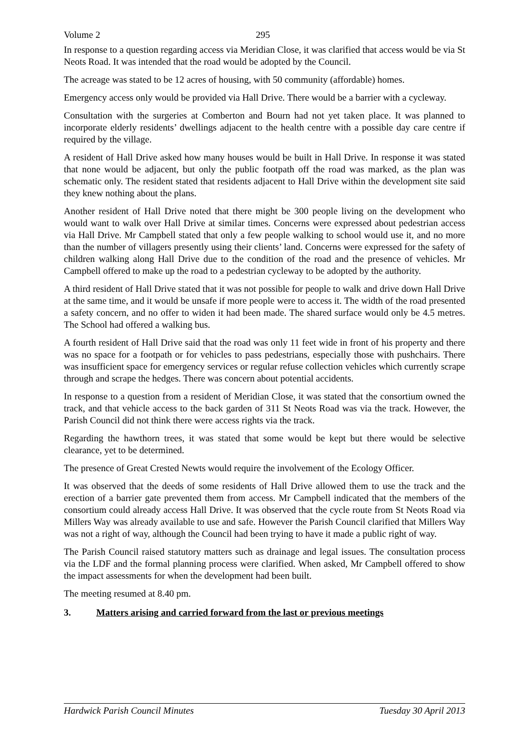Volume 2 295
In response to a question regarding access via Meridian Close, it was clarified that access would be via St Neots Road. It was intended that the road would be adopted by the Council.
The acreage was stated to be 12 acres of housing, with 50 community (affordable) homes.
Emergency access only would be provided via Hall Drive. There would be a barrier with a cycleway.
Consultation with the surgeries at Comberton and Bourn had not yet taken place. It was planned to incorporate elderly residents’ dwellings adjacent to the health centre with a possible day care centre if required by the village.
A resident of Hall Drive asked how many houses would be built in Hall Drive. In response it was stated that none would be adjacent, but only the public footpath off the road was marked, as the plan was schematic only. The resident stated that residents adjacent to Hall Drive within the development site said they knew nothing about the plans.
Another resident of Hall Drive noted that there might be 300 people living on the development who would want to walk over Hall Drive at similar times. Concerns were expressed about pedestrian access via Hall Drive. Mr Campbell stated that only a few people walking to school would use it, and no more than the number of villagers presently using their clients’ land. Concerns were expressed for the safety of children walking along Hall Drive due to the condition of the road and the presence of vehicles. Mr Campbell offered to make up the road to a pedestrian cycleway to be adopted by the authority.
A third resident of Hall Drive stated that it was not possible for people to walk and drive down Hall Drive at the same time, and it would be unsafe if more people were to access it. The width of the road presented a safety concern, and no offer to widen it had been made. The shared surface would only be 4.5 metres. The School had offered a walking bus.
A fourth resident of Hall Drive said that the road was only 11 feet wide in front of his property and there was no space for a footpath or for vehicles to pass pedestrians, especially those with pushchairs. There was insufficient space for emergency services or regular refuse collection vehicles which currently scrape through and scrape the hedges. There was concern about potential accidents.
In response to a question from a resident of Meridian Close, it was stated that the consortium owned the track, and that vehicle access to the back garden of 311 St Neots Road was via the track. However, the Parish Council did not think there were access rights via the track.
Regarding the hawthorn trees, it was stated that some would be kept but there would be selective clearance, yet to be determined.
The presence of Great Crested Newts would require the involvement of the Ecology Officer.
It was observed that the deeds of some residents of Hall Drive allowed them to use the track and the erection of a barrier gate prevented them from access. Mr Campbell indicated that the members of the consortium could already access Hall Drive. It was observed that the cycle route from St Neots Road via Millers Way was already available to use and safe. However the Parish Council clarified that Millers Way was not a right of way, although the Council had been trying to have it made a public right of way.
The Parish Council raised statutory matters such as drainage and legal issues. The consultation process via the LDF and the formal planning process were clarified. When asked, Mr Campbell offered to show the impact assessments for when the development had been built.
The meeting resumed at 8.40 pm.
3. Matters arising and carried forward from the last or previous meetings
Hardwick Parish Council Minutes Tuesday 30 April 2013